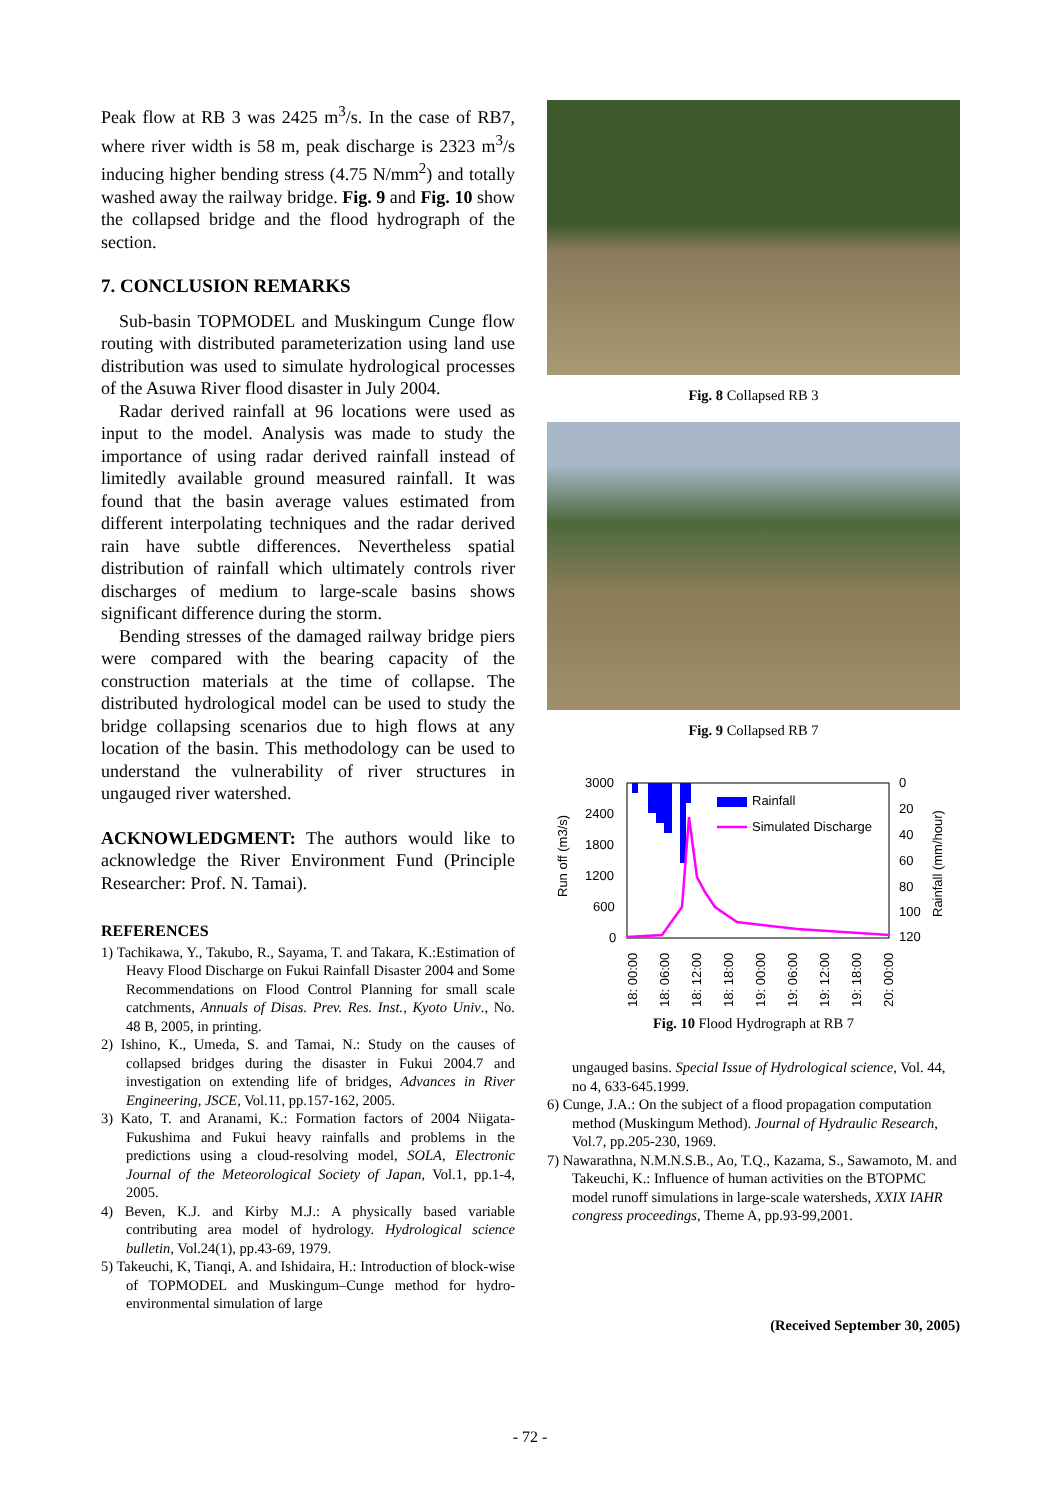Peak flow at RB 3 was 2425 m<sup>3</sup>/s. In the case of RB7, where river width is 58 m, peak discharge is 2323 m<sup>3</sup>/s inducing higher bending stress (4.75 N/mm<sup>2</sup>) and totally washed away the railway bridge. Fig. 9 and Fig. 10 show the collapsed bridge and the flood hydrograph of the section.
7. CONCLUSION REMARKS
Sub-basin TOPMODEL and Muskingum Cunge flow routing with distributed parameterization using land use distribution was used to simulate hydrological processes of the Asuwa River flood disaster in July 2004.
Radar derived rainfall at 96 locations were used as input to the model. Analysis was made to study the importance of using radar derived rainfall instead of limitedly available ground measured rainfall. It was found that the basin average values estimated from different interpolating techniques and the radar derived rain have subtle differences. Nevertheless spatial distribution of rainfall which ultimately controls river discharges of medium to large-scale basins shows significant difference during the storm.
Bending stresses of the damaged railway bridge piers were compared with the bearing capacity of the construction materials at the time of collapse. The distributed hydrological model can be used to study the bridge collapsing scenarios due to high flows at any location of the basin. This methodology can be used to understand the vulnerability of river structures in ungauged river watershed.
ACKNOWLEDGMENT: The authors would like to acknowledge the River Environment Fund (Principle Researcher: Prof. N. Tamai).
REFERENCES
1) Tachikawa, Y., Takubo, R., Sayama, T. and Takara, K.:Estimation of Heavy Flood Discharge on Fukui Rainfall Disaster 2004 and Some Recommendations on Flood Control Planning for small scale catchments, Annuals of Disas. Prev. Res. Inst., Kyoto Univ., No. 48 B, 2005, in printing.
2) Ishino, K., Umeda, S. and Tamai, N.: Study on the causes of collapsed bridges during the disaster in Fukui 2004.7 and investigation on extending life of bridges, Advances in River Engineering, JSCE, Vol.11, pp.157-162, 2005.
3) Kato, T. and Aranami, K.: Formation factors of 2004 Niigata-Fukushima and Fukui heavy rainfalls and problems in the predictions using a cloud-resolving model, SOLA, Electronic Journal of the Meteorological Society of Japan, Vol.1, pp.1-4, 2005.
4) Beven, K.J. and Kirby M.J.: A physically based variable contributing area model of hydrology. Hydrological science bulletin, Vol.24(1), pp.43-69, 1979.
5) Takeuchi, K, Tianqi, A. and Ishidaira, H.: Introduction of block-wise of TOPMODEL and Muskingum–Cunge method for hydro-environmental simulation of large
Fig. 8 Collapsed RB 3
Fig. 9 Collapsed RB 7
Run off (m3/s)
Rainfall (mm/hour)
3000
2400
1800
1200
600
0
0
20
40
60
80
100
120
Rainfall
Simulated Discharge
18: 00:00
18: 06:00
18: 12:00
18: 18:00
19: 00:00
19: 06:00
19: 12:00
19: 18:00
20: 00:00
Fig. 10 Flood Hydrograph at RB 7
ungauged basins. Special Issue of Hydrological science, Vol. 44, no 4, 633-645.1999.
6) Cunge, J.A.: On the subject of a flood propagation computation method (Muskingum Method). Journal of Hydraulic Research, Vol.7, pp.205-230, 1969.
7) Nawarathna, N.M.N.S.B., Ao, T.Q., Kazama, S., Sawamoto, M. and Takeuchi, K.: Influence of human activities on the BTOPMC model runoff simulations in large-scale watersheds, XXIX IAHR congress proceedings, Theme A, pp.93-99,2001.
(Received September 30, 2005)
- 72 -